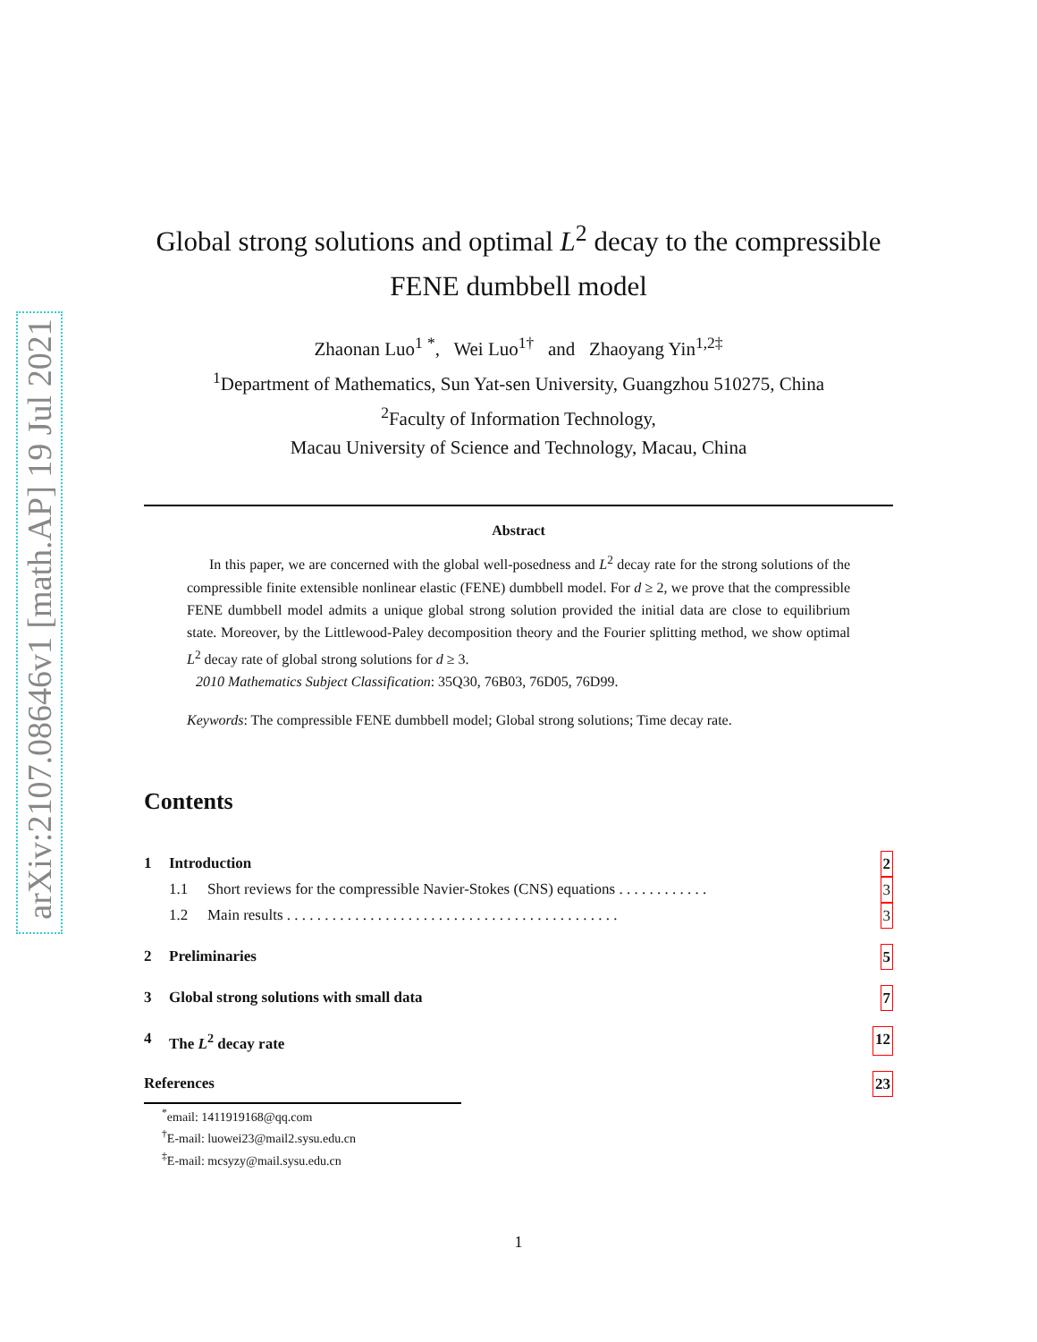arXiv:2107.08646v1 [math.AP] 19 Jul 2021
Global strong solutions and optimal L<sup>2</sup> decay to the compressible FENE dumbbell model
Zhaonan Luo<sup>1</sup> <sup>*</sup>, Wei Luo<sup>1†</sup> and Zhaoyang Yin<sup>1,2‡</sup>
<sup>1</sup> Department of Mathematics, Sun Yat-sen University, Guangzhou 510275, China
<sup>2</sup> Faculty of Information Technology,
Macau University of Science and Technology, Macau, China
Abstract
In this paper, we are concerned with the global well-posedness and L<sup>2</sup> decay rate for the strong solutions of the compressible finite extensible nonlinear elastic (FENE) dumbbell model. For d ≥ 2, we prove that the compressible FENE dumbbell model admits a unique global strong solution provided the initial data are close to equilibrium state. Moreover, by the Littlewood-Paley decomposition theory and the Fourier splitting method, we show optimal L<sup>2</sup> decay rate of global strong solutions for d ≥ 3.
2010 Mathematics Subject Classification: 35Q30, 76B03, 76D05, 76D99.
Keywords: The compressible FENE dumbbell model; Global strong solutions; Time decay rate.
Contents
1 Introduction 2
1.1 Short reviews for the compressible Navier-Stokes (CNS) equations . . . . . . . . . . . . 3
1.2 Main results . . . . . . . . . . . . . . . . . . . . . . . . . . . . . . . . . . . . . . . . . . . . 3
2 Preliminaries 5
3 Global strong solutions with small data 7
4 The L<sup>2</sup> decay rate 12
References 23
<sup>*</sup> email: 1411919168@qq.com
<sup>†</sup> E-mail: luowei23@mail2.sysu.edu.cn
<sup>‡</sup> E-mail: mcsyzy@mail.sysu.edu.cn
1